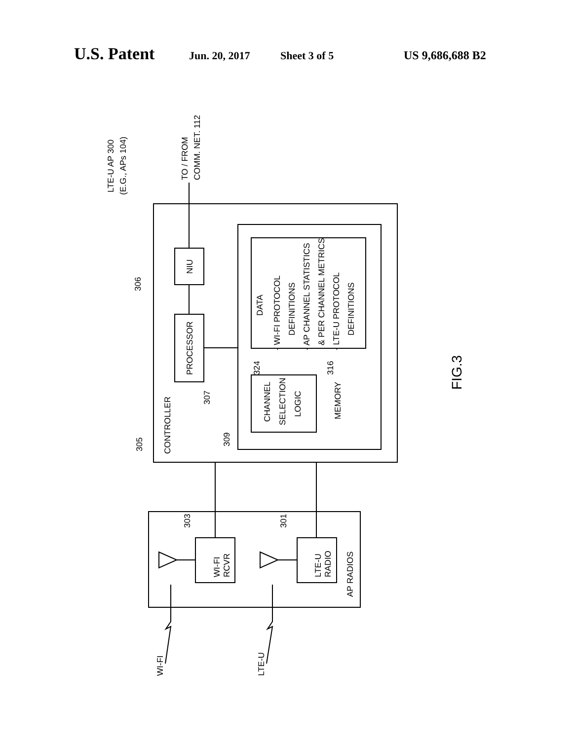U.S. Patent Jun. 20, 2017 Sheet 3 of 5 US 9,686,688 B2
LTE-U AP 300
(E.G., APs 104)
TO / FROM
COMM. NET. 112
NIU
306
PROCESSOR
307
CONTROLLER
305
309
MEMORY
CHANNEL
SELECTION
LOGIC
324
316
DATA
- WI-FI PROTOCOL
DEFINITIONS
- AP CHANNEL STATISTICS
& PER CHANNEL METRICS
- LTE-U PROTOCOL
DEFINITIONS
WI-FI
RCVR
LTE-U
RADIO
AP RADIOS
303
301
WI-FI
LTE-U
FIG.3